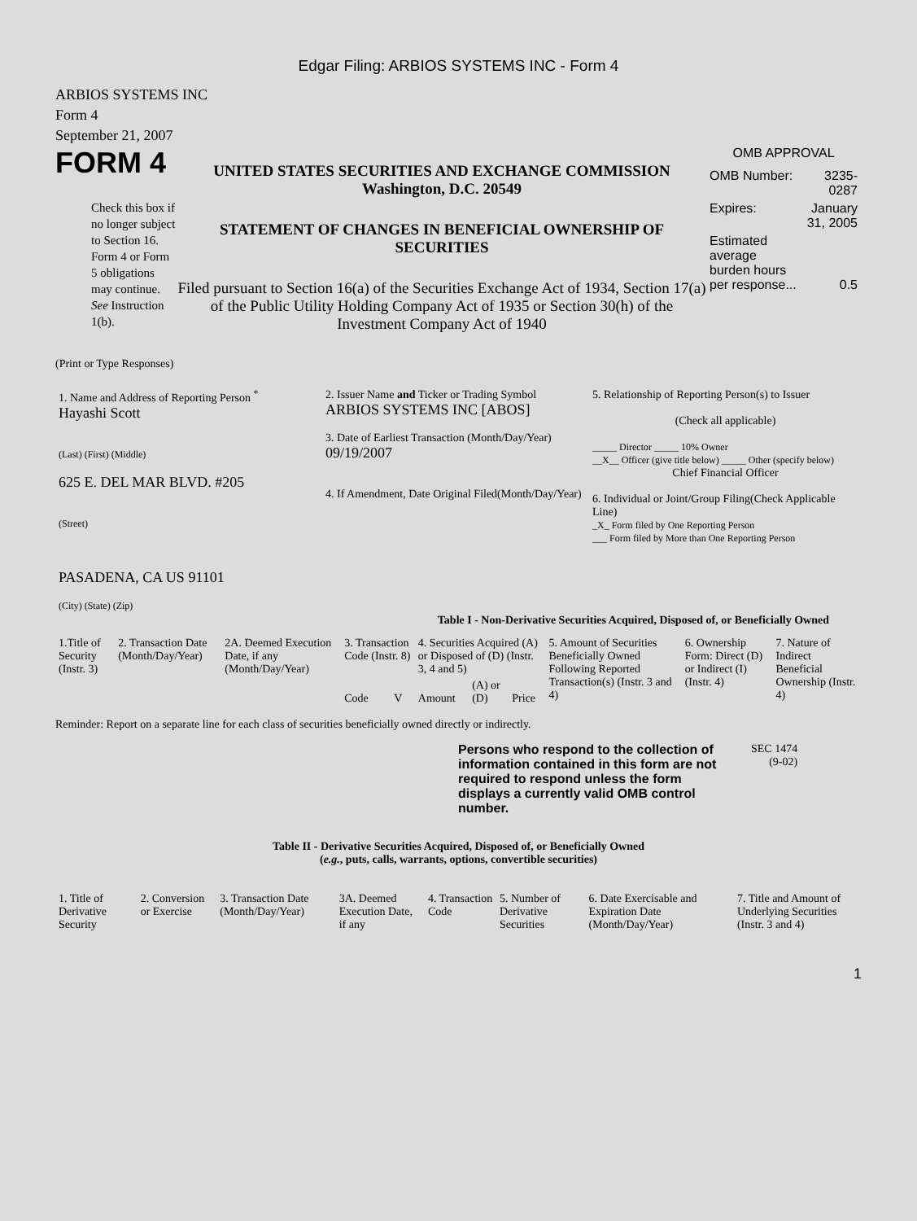Edgar Filing: ARBIOS SYSTEMS INC - Form 4
ARBIOS SYSTEMS INC
Form 4
September 21, 2007
FORM 4
Check this box if no longer subject to Section 16. Form 4 or Form 5 obligations may continue. See Instruction 1(b).
UNITED STATES SECURITIES AND EXCHANGE COMMISSION
Washington, D.C. 20549
STATEMENT OF CHANGES IN BENEFICIAL OWNERSHIP OF SECURITIES
Filed pursuant to Section 16(a) of the Securities Exchange Act of 1934, Section 17(a) of the Public Utility Holding Company Act of 1935 or Section 30(h) of the Investment Company Act of 1940
OMB APPROVAL
| OMB Number: | 3235-0287 |
| Expires: | January 31, 2005 |
| Estimated average burden hours per response... | 0.5 |
(Print or Type Responses)
| 1. Name and Address of Reporting Person <sup>*</sup> Hayashi Scott (Last) (First) (Middle) 625 E. DEL MAR BLVD. #205 (Street) PASADENA, CA US 91101 (City) (State) (Zip) | 2. Issuer Name and Ticker or Trading Symbol ARBIOS SYSTEMS INC [ABOS] 3. Date of Earliest Transaction (Month/Day/Year) 09/19/2007 4. If Amendment, Date Original Filed(Month/Day/Year) | 5. Relationship of Reporting Person(s) to Issuer (Check all applicable) _____ Director _____ 10% Owner __X__ Officer (give title below) _____ Other (specify below) Chief Financial Officer 6. Individual or Joint/Group Filing(Check Applicable Line) _X_ Form filed by One Reporting Person ___ Form filed by More than One Reporting Person |
Table I - Non-Derivative Securities Acquired, Disposed of, or Beneficially Owned
| 1.Title of Security (Instr. 3) | 2. Transaction Date (Month/Day/Year) | 2A. Deemed Execution Date, if any (Month/Day/Year) | 3. Transaction Code (Instr. 8) | | 4. Securities Acquired (A) or Disposed of (D) (Instr. 3, 4 and 5) | | | 5. Amount of Securities Beneficially Owned Following Reported Transaction(s) (Instr. 3 and 4) | 6. Ownership Form: Direct (D) or Indirect (I) (Instr. 4) | 7. Nature of Indirect Beneficial Ownership (Instr. 4) |
| --- | --- | --- | --- | --- | --- | --- | --- | --- | --- | --- |
| | | | Code | V | Amount | (A) or (D) | Price | | | |
Reminder: Report on a separate line for each class of securities beneficially owned directly or indirectly.
Persons who respond to the collection of information contained in this form are not required to respond unless the form displays a currently valid OMB control number.
SEC 1474
(9-02)
Table II - Derivative Securities Acquired, Disposed of, or Beneficially Owned
(e.g., puts, calls, warrants, options, convertible securities)
| 1. Title of Derivative Security | 2. Conversion or Exercise | 3. Transaction Date (Month/Day/Year) | 3A. Deemed Execution Date, if any | 4. Transaction Code | 5. Number of Derivative Securities | 6. Date Exercisable and Expiration Date (Month/Day/Year) | 7. Title and Amount of Underlying Securities (Instr. 3 and 4) |
| --- | --- | --- | --- | --- | --- | --- | --- |
1